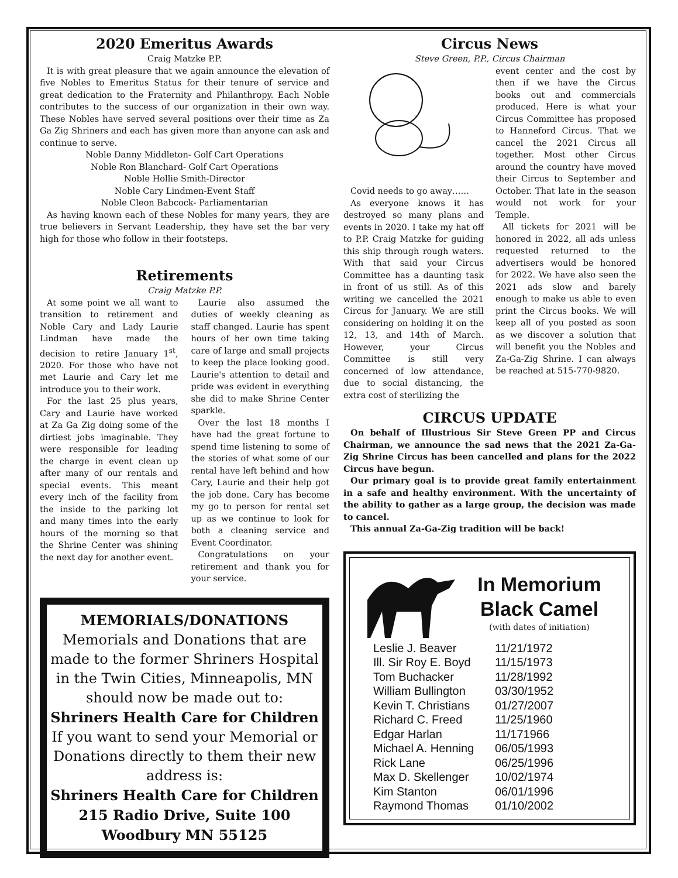2020 Emeritus Awards
Craig Matzke P.P.
It is with great pleasure that we again announce the elevation of five Nobles to Emeritus Status for their tenure of service and great dedication to the Fraternity and Philanthropy. Each Noble contributes to the success of our organization in their own way. These Nobles have served several positions over their time as Za Ga Zig Shriners and each has given more than anyone can ask and continue to serve.
Noble Danny Middleton- Golf Cart Operations
Noble Ron Blanchard- Golf Cart Operations
Noble Hollie Smith-Director
Noble Cary Lindmen-Event Staff
Noble Cleon Babcock- Parliamentarian
As having known each of these Nobles for many years, they are true believers in Servant Leadership, they have set the bar very high for those who follow in their footsteps.
Retirements
Craig Matzke P.P.
At some point we all want to transition to retirement and Noble Cary and Lady Laurie Lindman have made the decision to retire January 1<sup>st</sup>, 2020. For those who have not met Laurie and Cary let me introduce you to their work.
For the last 25 plus years, Cary and Laurie have worked at Za Ga Zig doing some of the dirtiest jobs imaginable. They were responsible for leading the charge in event clean up after many of our rentals and special events. This meant every inch of the facility from the inside to the parking lot and many times into the early hours of the morning so that the Shrine Center was shining the next day for another event.
Laurie also assumed the duties of weekly cleaning as staff changed. Laurie has spent hours of her own time taking care of large and small projects to keep the place looking good. Laurie's attention to detail and pride was evident in everything she did to make Shrine Center sparkle.
Over the last 18 months I have had the great fortune to spend time listening to some of the stories of what some of our rental have left behind and how Cary, Laurie and their help got the job done. Cary has become my go to person for rental set up as we continue to look for both a cleaning service and Event Coordinator.
Congratulations on your retirement and thank you for your service.
MEMORIALS/DONATIONS
Memorials and Donations that are made to the former Shriners Hospital in the Twin Cities, Minneapolis, MN should now be made out to:
Shriners Health Care for Children
If you want to send your Memorial or Donations directly to them their new address is:
Shriners Health Care for Children
215 Radio Drive, Suite 100
Woodbury MN 55125
Circus News
Steve Green, P.P., Circus Chairman
Covid needs to go away……
As everyone knows it has destroyed so many plans and events in 2020. I take my hat off to P.P. Craig Matzke for guiding this ship through rough waters. With that said your Circus Committee has a daunting task in front of us still. As of this writing we cancelled the 2021 Circus for January. We are still considering on holding it on the 12, 13, and 14th of March. However, your Circus Committee is still very concerned of low attendance, due to social distancing, the extra cost of sterilizing the
event center and the cost by then if we have the Circus books out and commercials produced. Here is what your Circus Committee has proposed to Hanneford Circus. That we cancel the 2021 Circus all together. Most other Circus around the country have moved their Circus to September and October. That late in the season would not work for your Temple.
All tickets for 2021 will be honored in 2022, all ads unless requested returned to the advertisers would be honored for 2022. We have also seen the 2021 ads slow and barely enough to make us able to even print the Circus books. We will keep all of you posted as soon as we discover a solution that will benefit you the Nobles and Za-Ga-Zig Shrine. I can always be reached at 515-770-9820.
CIRCUS UPDATE
On behalf of Illustrious Sir Steve Green PP and Circus Chairman, we announce the sad news that the 2021 Za-Ga-Zig Shrine Circus has been cancelled and plans for the 2022 Circus have begun.
Our primary goal is to provide great family entertainment in a safe and healthy environment. With the uncertainty of the ability to gather as a large group, the decision was made to cancel.
This annual Za-Ga-Zig tradition will be back!
In Memorium
Black Camel
(with dates of initiation)
| Leslie J. Beaver | 11/21/1972 |
| Ill. Sir Roy E. Boyd | 11/15/1973 |
| Tom Buchacker | 11/28/1992 |
| William Bullington | 03/30/1952 |
| Kevin T. Christians | 01/27/2007 |
| Richard C. Freed | 11/25/1960 |
| Edgar Harlan | 11/171966 |
| Michael A. Henning | 06/05/1993 |
| Rick Lane | 06/25/1996 |
| Max D. Skellenger | 10/02/1974 |
| Kim Stanton | 06/01/1996 |
| Raymond Thomas | 01/10/2002 |